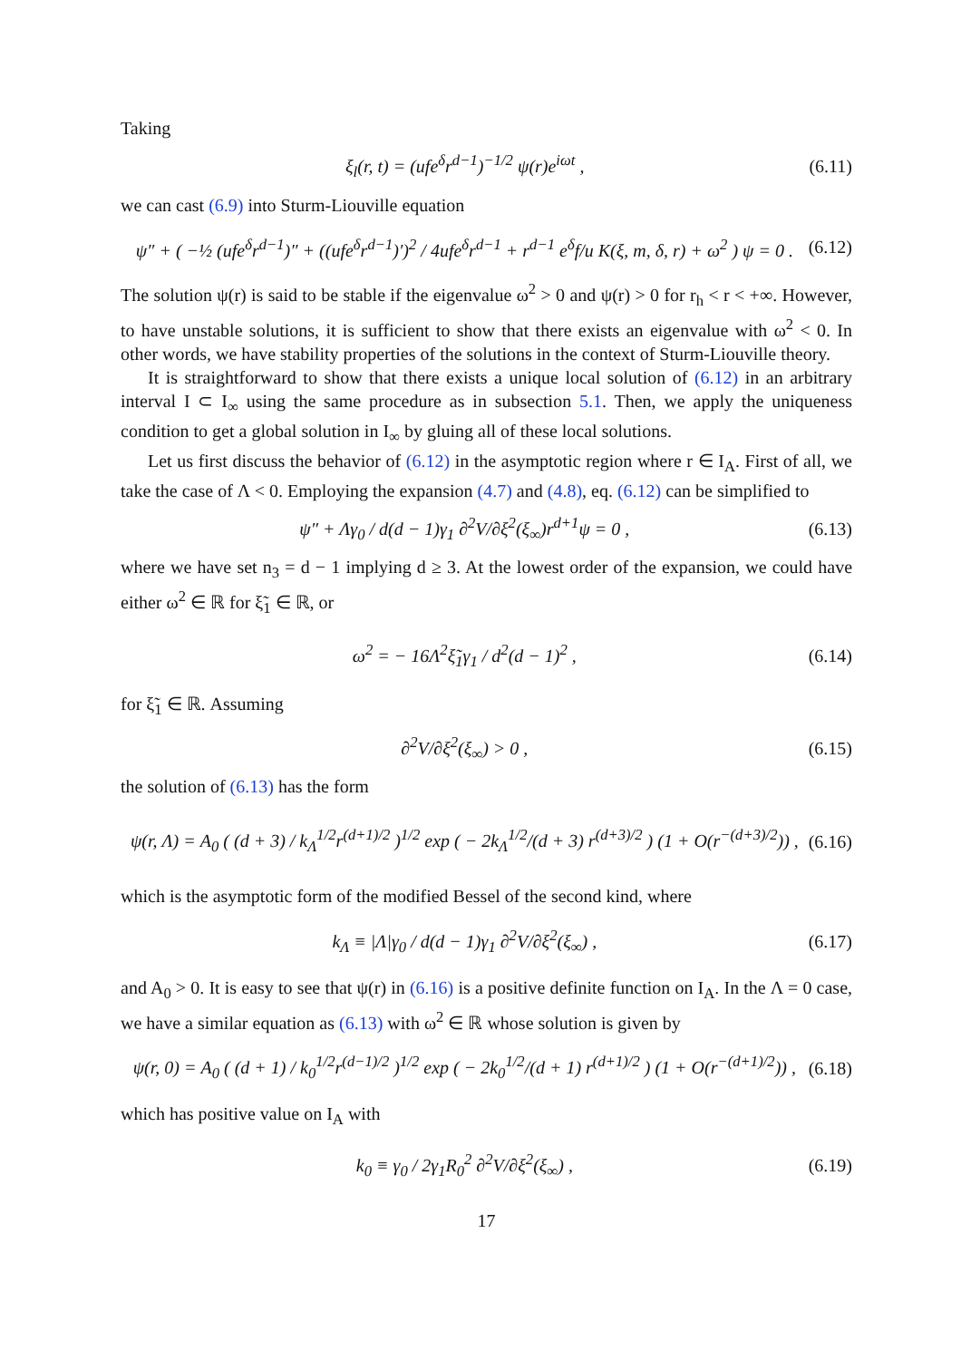Taking
ξ<sub>l</sub>(r, t) = (ufe<sup>δ</sup>r<sup>d−1</sup>)<sup>−1/2</sup> ψ(r)e<sup>iωt</sup> , (6.11)
we can cast (6.9) into Sturm-Liouville equation
ψ″ + ( −½ (ufe<sup>δ</sup>r<sup>d−1</sup>)″ + ((ufe<sup>δ</sup>r<sup>d−1</sup>)′)<sup>2</sup> / 4ufe<sup>δ</sup>r<sup>d−1</sup> + r<sup>d−1</sup> e<sup>δ</sup>f/u K(ξ, m, δ, r) + ω<sup>2</sup> ) ψ = 0 . (6.12)
The solution ψ(r) is said to be stable if the eigenvalue ω<sup>2</sup> > 0 and ψ(r) > 0 for r<sub>h</sub> < r < +∞. However, to have unstable solutions, it is sufficient to show that there exists an eigenvalue with ω<sup>2</sup> < 0. In other words, we have stability properties of the solutions in the context of Sturm-Liouville theory.
It is straightforward to show that there exists a unique local solution of (6.12) in an arbitrary interval I ⊂ I<sub>∞</sub> using the same procedure as in subsection 5.1. Then, we apply the uniqueness condition to get a global solution in I<sub>∞</sub> by gluing all of these local solutions.
Let us first discuss the behavior of (6.12) in the asymptotic region where r ∈ I<sub>A</sub>. First of all, we take the case of Λ < 0. Employing the expansion (4.7) and (4.8), eq. (6.12) can be simplified to
ψ″ + Λγ<sub>0</sub> / d(d − 1)γ<sub>1</sub> ∂<sup>2</sup>V/∂ξ<sup>2</sup>(ξ<sub>∞</sub>)r<sup>d+1</sup>ψ = 0 , (6.13)
where we have set n<sub>3</sub> = d − 1 implying d ≥ 3. At the lowest order of the expansion, we could have either ω<sup>2</sup> ∈ ℝ for ξ̃<sub>1</sub> ∈ ℝ, or
ω<sup>2</sup> = − 16Λ<sup>2</sup>ξ̃<sub>1</sub>γ<sub>1</sub> / d<sup>2</sup>(d − 1)<sup>2</sup> , (6.14)
for ξ̃<sub>1</sub> ∈ ℝ. Assuming
∂<sup>2</sup>V/∂ξ<sup>2</sup>(ξ<sub>∞</sub>) > 0 , (6.15)
the solution of (6.13) has the form
ψ(r, Λ) = A<sub>0</sub> ( (d + 3) / k<sub>Λ</sub><sup>1/2</sup>r<sup>(d+1)/2</sup> )<sup>1/2</sup> exp ( − 2k<sub>Λ</sub><sup>1/2</sup>/(d + 3) r<sup>(d+3)/2</sup> ) (1 + O(r<sup>−(d+3)/2</sup>)) , (6.16)
which is the asymptotic form of the modified Bessel of the second kind, where
k<sub>Λ</sub> ≡ |Λ|γ<sub>0</sub> / d(d − 1)γ<sub>1</sub> ∂<sup>2</sup>V/∂ξ<sup>2</sup>(ξ<sub>∞</sub>) , (6.17)
and A<sub>0</sub> > 0. It is easy to see that ψ(r) in (6.16) is a positive definite function on I<sub>A</sub>. In the Λ = 0 case, we have a similar equation as (6.13) with ω<sup>2</sup> ∈ ℝ whose solution is given by
ψ(r, 0) = A<sub>0</sub> ( (d + 1) / k<sub>0</sub><sup>1/2</sup>r<sup>(d−1)/2</sup> )<sup>1/2</sup> exp ( − 2k<sub>0</sub><sup>1/2</sup>/(d + 1) r<sup>(d+1)/2</sup> ) (1 + O(r<sup>−(d+1)/2</sup>)) , (6.18)
which has positive value on I<sub>A</sub> with
k<sub>0</sub> ≡ γ<sub>0</sub> / 2γ<sub>1</sub>R<sub>0</sub><sup>2</sup> ∂<sup>2</sup>V/∂ξ<sup>2</sup>(ξ<sub>∞</sub>) , (6.19)
17